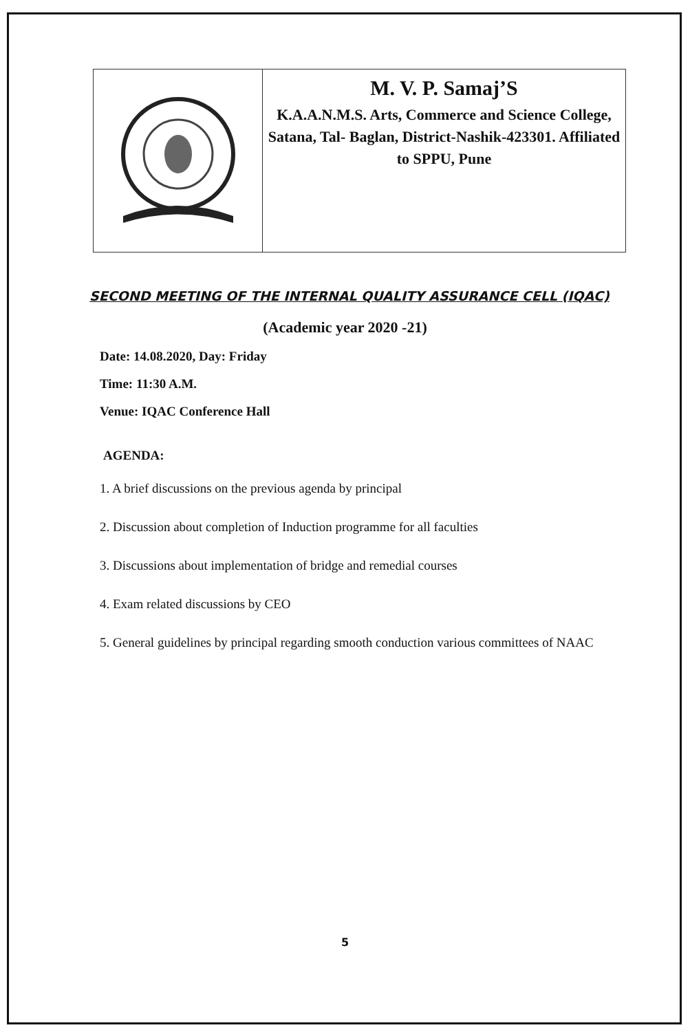M. V. P. Samaj’S
K.A.A.N.M.S. Arts, Commerce and Science College, Satana, Tal- Baglan, District-Nashik-423301. Affiliated to SPPU, Pune
SECOND MEETING OF THE INTERNAL QUALITY ASSURANCE CELL (IQAC)
(Academic year 2020 -21)
Date: 14.08.2020, Day: Friday
Time: 11:30 A.M.
Venue: IQAC Conference Hall
AGENDA:
1. A brief discussions on the previous agenda by principal
2. Discussion about completion of Induction programme for all faculties
3. Discussions about implementation of bridge and remedial courses
4. Exam related discussions by CEO
5. General guidelines by principal regarding smooth conduction various committees of NAAC
5